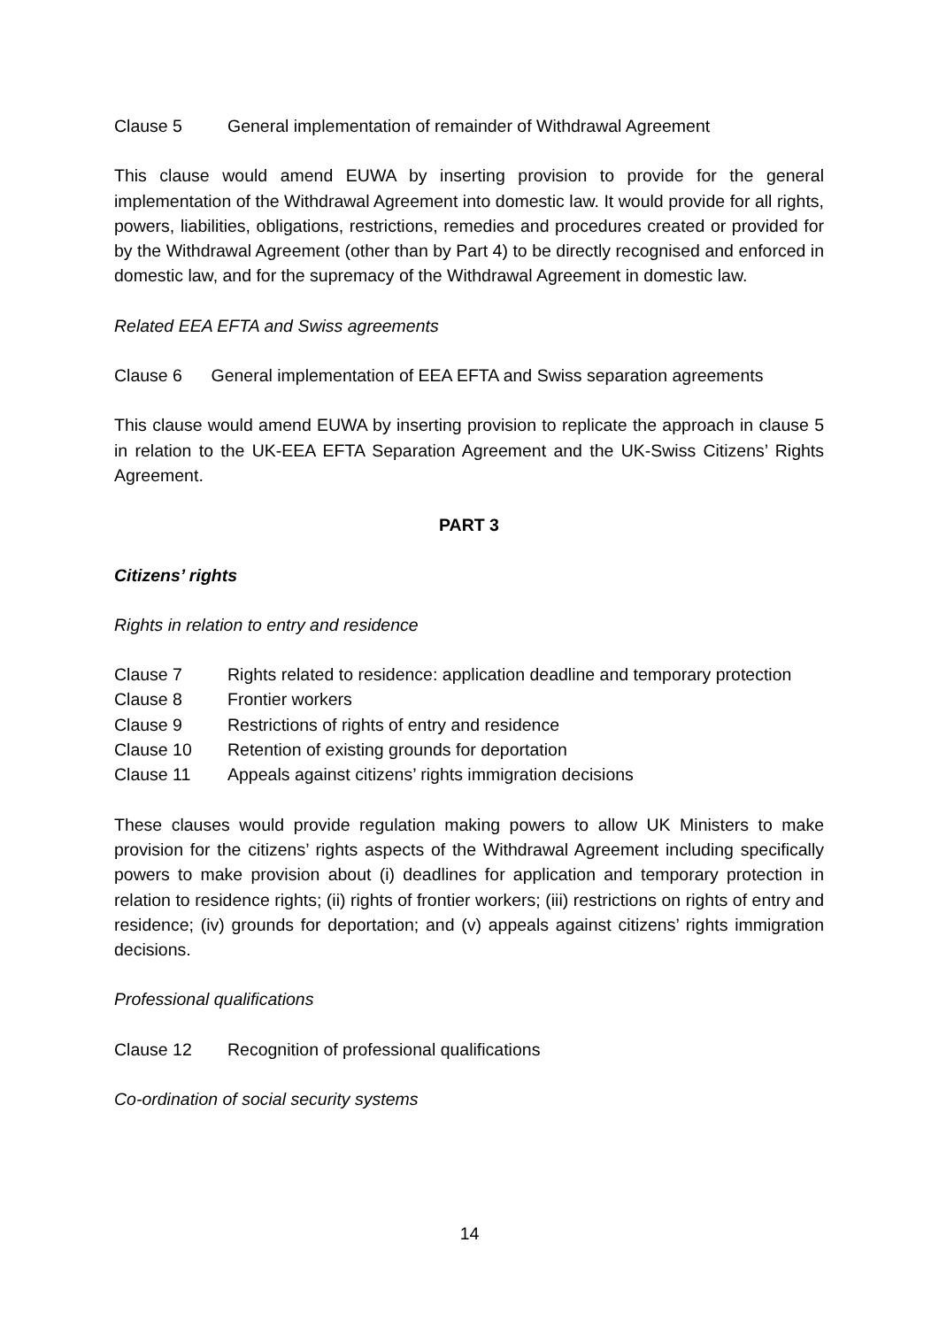Clause 5 General implementation of remainder of Withdrawal Agreement
This clause would amend EUWA by inserting provision to provide for the general implementation of the Withdrawal Agreement into domestic law. It would provide for all rights, powers, liabilities, obligations, restrictions, remedies and procedures created or provided for by the Withdrawal Agreement (other than by Part 4) to be directly recognised and enforced in domestic law, and for the supremacy of the Withdrawal Agreement in domestic law.
Related EEA EFTA and Swiss agreements
Clause 6 General implementation of EEA EFTA and Swiss separation agreements
This clause would amend EUWA by inserting provision to replicate the approach in clause 5 in relation to the UK-EEA EFTA Separation Agreement and the UK-Swiss Citizens’ Rights Agreement.
PART 3
Citizens’ rights
Rights in relation to entry and residence
Clause 7 Rights related to residence: application deadline and temporary protection
Clause 8 Frontier workers
Clause 9 Restrictions of rights of entry and residence
Clause 10 Retention of existing grounds for deportation
Clause 11 Appeals against citizens’ rights immigration decisions
These clauses would provide regulation making powers to allow UK Ministers to make provision for the citizens’ rights aspects of the Withdrawal Agreement including specifically powers to make provision about (i) deadlines for application and temporary protection in relation to residence rights; (ii) rights of frontier workers; (iii) restrictions on rights of entry and residence; (iv) grounds for deportation; and (v) appeals against citizens’ rights immigration decisions.
Professional qualifications
Clause 12 Recognition of professional qualifications
Co-ordination of social security systems
14